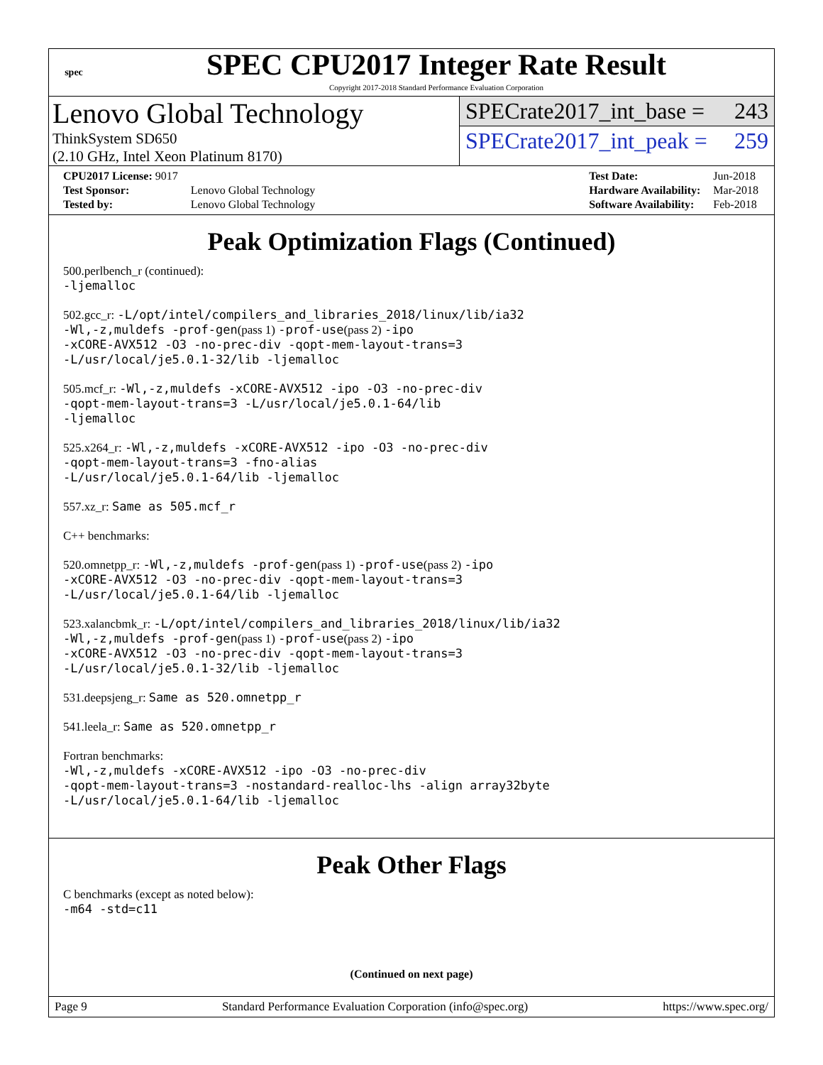spec
SPEC CPU2017 Integer Rate Result
Copyright 2017-2018 Standard Performance Evaluation Corporation
Lenovo Global Technology
ThinkSystem SD650
(2.10 GHz, Intel Xeon Platinum 8170)
SPECrate2017_int_base = 243
SPECrate2017_int_peak = 259
| CPU2017 License: 9017 | |
| Test Sponsor: | Lenovo Global Technology |
| Tested by: | Lenovo Global Technology |
| Test Date: | Jun-2018 |
| Hardware Availability: | Mar-2018 |
| Software Availability: | Feb-2018 |
Peak Optimization Flags (Continued)
500.perlbench_r (continued):
-ljemalloc
502.gcc_r: -L/opt/intel/compilers_and_libraries_2018/linux/lib/ia32
-Wl,-z,muldefs -prof-gen(pass 1) -prof-use(pass 2) -ipo
-xCORE-AVX512 -O3 -no-prec-div -qopt-mem-layout-trans=3
-L/usr/local/je5.0.1-32/lib -ljemalloc
505.mcf_r: -Wl,-z,muldefs -xCORE-AVX512 -ipo -O3 -no-prec-div
-qopt-mem-layout-trans=3 -L/usr/local/je5.0.1-64/lib
-ljemalloc
525.x264_r: -Wl,-z,muldefs -xCORE-AVX512 -ipo -O3 -no-prec-div
-qopt-mem-layout-trans=3 -fno-alias
-L/usr/local/je5.0.1-64/lib -ljemalloc
557.xz_r: Same as 505.mcf_r
C++ benchmarks:
520.omnetpp_r: -Wl,-z,muldefs -prof-gen(pass 1) -prof-use(pass 2) -ipo
-xCORE-AVX512 -O3 -no-prec-div -qopt-mem-layout-trans=3
-L/usr/local/je5.0.1-64/lib -ljemalloc
523.xalancbmk_r: -L/opt/intel/compilers_and_libraries_2018/linux/lib/ia32
-Wl,-z,muldefs -prof-gen(pass 1) -prof-use(pass 2) -ipo
-xCORE-AVX512 -O3 -no-prec-div -qopt-mem-layout-trans=3
-L/usr/local/je5.0.1-32/lib -ljemalloc
531.deepsjeng_r: Same as 520.omnetpp_r
541.leela_r: Same as 520.omnetpp_r
Fortran benchmarks:
-Wl,-z,muldefs -xCORE-AVX512 -ipo -O3 -no-prec-div
-qopt-mem-layout-trans=3 -nostandard-realloc-lhs -align array32byte
-L/usr/local/je5.0.1-64/lib -ljemalloc
Peak Other Flags
C benchmarks (except as noted below):
-m64 -std=c11
(Continued on next page)
Page 9 Standard Performance Evaluation Corporation (info@spec.org) https://www.spec.org/